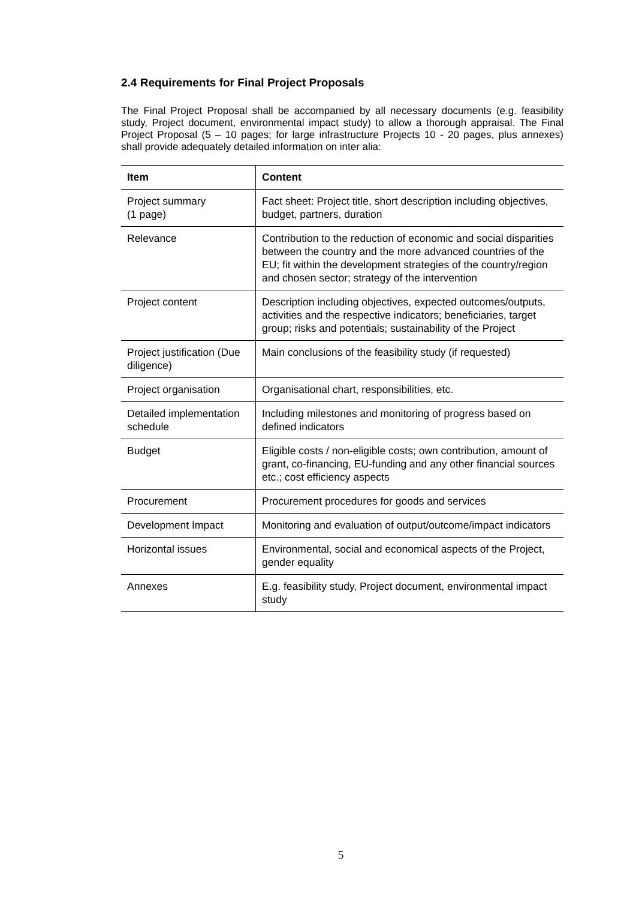2.4 Requirements for Final Project Proposals
The Final Project Proposal shall be accompanied by all necessary documents (e.g. feasibility study, Project document, environmental impact study) to allow a thorough appraisal. The Final Project Proposal (5 – 10 pages; for large infrastructure Projects 10 - 20 pages, plus annexes) shall provide adequately detailed information on inter alia:
| Item | Content |
| --- | --- |
| Project summary (1 page) | Fact sheet: Project title, short description including objectives, budget, partners, duration |
| Relevance | Contribution to the reduction of economic and social disparities between the country and the more advanced countries of the EU; fit within the development strategies of the country/region and chosen sector; strategy of the intervention |
| Project content | Description including objectives, expected outcomes/outputs, activities and the respective indicators; beneficiaries, target group; risks and potentials; sustainability of the Project |
| Project justification (Due diligence) | Main conclusions of the feasibility study (if requested) |
| Project organisation | Organisational chart, responsibilities, etc. |
| Detailed implementation schedule | Including milestones and monitoring of progress based on defined indicators |
| Budget | Eligible costs / non-eligible costs; own contribution, amount of grant, co-financing, EU-funding and any other financial sources etc.; cost efficiency aspects |
| Procurement | Procurement procedures for goods and services |
| Development Impact | Monitoring and evaluation of output/outcome/impact indicators |
| Horizontal issues | Environmental, social and economical aspects of the Project, gender equality |
| Annexes | E.g. feasibility study, Project document, environmental impact study |
5